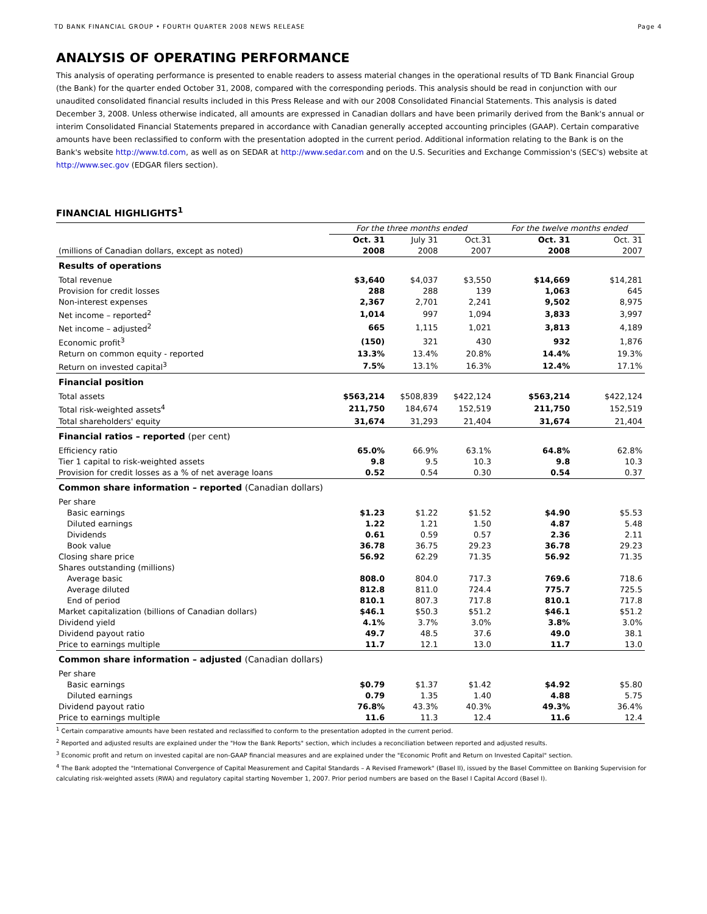TD BANK FINANCIAL GROUP • FOURTH QUARTER 2008 NEWS RELEASE Page 4
ANALYSIS OF OPERATING PERFORMANCE
This analysis of operating performance is presented to enable readers to assess material changes in the operational results of TD Bank Financial Group (the Bank) for the quarter ended October 31, 2008, compared with the corresponding periods. This analysis should be read in conjunction with our unaudited consolidated financial results included in this Press Release and with our 2008 Consolidated Financial Statements. This analysis is dated December 3, 2008. Unless otherwise indicated, all amounts are expressed in Canadian dollars and have been primarily derived from the Bank's annual or interim Consolidated Financial Statements prepared in accordance with Canadian generally accepted accounting principles (GAAP). Certain comparative amounts have been reclassified to conform with the presentation adopted in the current period. Additional information relating to the Bank is on the Bank's website http://www.td.com, as well as on SEDAR at http://www.sedar.com and on the U.S. Securities and Exchange Commission's (SEC's) website at http://www.sec.gov (EDGAR filers section).
FINANCIAL HIGHLIGHTS<sup>1</sup>
| | For the three months ended | | | For the twelve months ended | |
| (millions of Canadian dollars, except as noted) | Oct. 31 2008 | July 31 2008 | Oct.31 2007 | Oct. 31 2008 | Oct. 31 2007 |
| Results of operations | | | | | |
| Total revenue | $3,640 | $4,037 | $3,550 | $14,669 | $14,281 |
| Provision for credit losses | 288 | 288 | 139 | 1,063 | 645 |
| Non-interest expenses | 2,367 | 2,701 | 2,241 | 9,502 | 8,975 |
| Net income – reported<sup>2</sup> | 1,014 | 997 | 1,094 | 3,833 | 3,997 |
| Net income – adjusted<sup>2</sup> | 665 | 1,115 | 1,021 | 3,813 | 4,189 |
| Economic profit<sup>3</sup> | (150) | 321 | 430 | 932 | 1,876 |
| Return on common equity - reported | 13.3% | 13.4% | 20.8% | 14.4% | 19.3% |
| Return on invested capital<sup>3</sup> | 7.5% | 13.1% | 16.3% | 12.4% | 17.1% |
| Financial position | | | | | |
| Total assets | $563,214 | $508,839 | $422,124 | $563,214 | $422,124 |
| Total risk-weighted assets<sup>4</sup> | 211,750 | 184,674 | 152,519 | 211,750 | 152,519 |
| Total shareholders' equity | 31,674 | 31,293 | 21,404 | 31,674 | 21,404 |
| Financial ratios – reported (per cent) | | | | | |
| Efficiency ratio | 65.0% | 66.9% | 63.1% | 64.8% | 62.8% |
| Tier 1 capital to risk-weighted assets | 9.8 | 9.5 | 10.3 | 9.8 | 10.3 |
| Provision for credit losses as a % of net average loans | 0.52 | 0.54 | 0.30 | 0.54 | 0.37 |
| Common share information – reported (Canadian dollars) | | | | | |
| Per share | | | | | |
| Basic earnings | $1.23 | $1.22 | $1.52 | $4.90 | $5.53 |
| Diluted earnings | 1.22 | 1.21 | 1.50 | 4.87 | 5.48 |
| Dividends | 0.61 | 0.59 | 0.57 | 2.36 | 2.11 |
| Book value | 36.78 | 36.75 | 29.23 | 36.78 | 29.23 |
| Closing share price | 56.92 | 62.29 | 71.35 | 56.92 | 71.35 |
| Shares outstanding (millions) | | | | | |
| Average basic | 808.0 | 804.0 | 717.3 | 769.6 | 718.6 |
| Average diluted | 812.8 | 811.0 | 724.4 | 775.7 | 725.5 |
| End of period | 810.1 | 807.3 | 717.8 | 810.1 | 717.8 |
| Market capitalization (billions of Canadian dollars) | $46.1 | $50.3 | $51.2 | $46.1 | $51.2 |
| Dividend yield | 4.1% | 3.7% | 3.0% | 3.8% | 3.0% |
| Dividend payout ratio | 49.7 | 48.5 | 37.6 | 49.0 | 38.1 |
| Price to earnings multiple | 11.7 | 12.1 | 13.0 | 11.7 | 13.0 |
| Common share information – adjusted (Canadian dollars) | | | | | |
| Per share | | | | | |
| Basic earnings | $0.79 | $1.37 | $1.42 | $4.92 | $5.80 |
| Diluted earnings | 0.79 | 1.35 | 1.40 | 4.88 | 5.75 |
| Dividend payout ratio | 76.8% | 43.3% | 40.3% | 49.3% | 36.4% |
| Price to earnings multiple | 11.6 | 11.3 | 12.4 | 11.6 | 12.4 |
<sup>1</sup> Certain comparative amounts have been restated and reclassified to conform to the presentation adopted in the current period.
<sup>2</sup> Reported and adjusted results are explained under the "How the Bank Reports" section, which includes a reconciliation between reported and adjusted results.
<sup>3</sup> Economic profit and return on invested capital are non-GAAP financial measures and are explained under the "Economic Profit and Return on Invested Capital" section.
<sup>4</sup> The Bank adopted the "International Convergence of Capital Measurement and Capital Standards – A Revised Framework" (Basel II), issued by the Basel Committee on Banking Supervision for calculating risk-weighted assets (RWA) and regulatory capital starting November 1, 2007. Prior period numbers are based on the Basel I Capital Accord (Basel I).